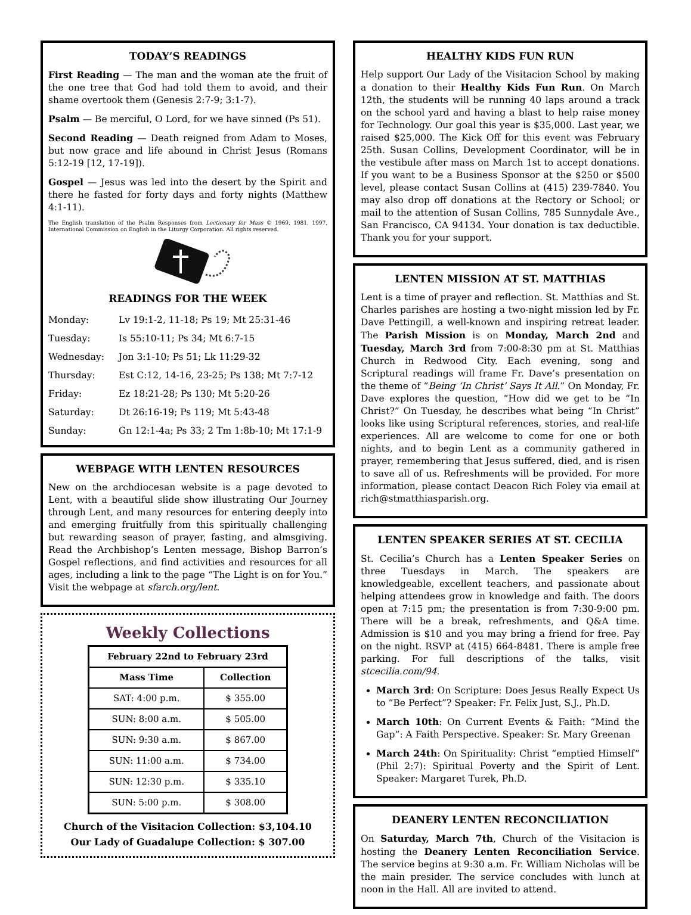TODAY’S READINGS
First Reading — The man and the woman ate the fruit of the one tree that God had told them to avoid, and their shame overtook them (Genesis 2:7-9; 3:1-7).
Psalm — Be merciful, O Lord, for we have sinned (Ps 51).
Second Reading — Death reigned from Adam to Moses, but now grace and life abound in Christ Jesus (Romans 5:12-19 [12, 17-19]).
Gospel — Jesus was led into the desert by the Spirit and there he fasted for forty days and forty nights (Matthew 4:1-11).
The English translation of the Psalm Responses from Lectionary for Mass © 1969, 1981, 1997, International Commission on English in the Liturgy Corporation. All rights reserved.
READINGS FOR THE WEEK
| Monday: | Lv 19:1-2, 11-18; Ps 19; Mt 25:31-46 |
| Tuesday: | Is 55:10-11; Ps 34; Mt 6:7-15 |
| Wednesday: | Jon 3:1-10; Ps 51; Lk 11:29-32 |
| Thursday: | Est C:12, 14-16, 23-25; Ps 138; Mt 7:7-12 |
| Friday: | Ez 18:21-28; Ps 130; Mt 5:20-26 |
| Saturday: | Dt 26:16-19; Ps 119; Mt 5:43-48 |
| Sunday: | Gn 12:1-4a; Ps 33; 2 Tm 1:8b-10; Mt 17:1-9 |
WEBPAGE WITH LENTEN RESOURCES
New on the archdiocesan website is a page devoted to Lent, with a beautiful slide show illustrating Our Journey through Lent, and many resources for entering deeply into and emerging fruitfully from this spiritually challenging but rewarding season of prayer, fasting, and almsgiving. Read the Archbishop’s Lenten message, Bishop Barron’s Gospel reflections, and find activities and resources for all ages, including a link to the page “The Light is on for You.” Visit the webpage at sfarch.org/lent.
Weekly Collections
| February 22nd to February 23rd | |
| --- | --- |
| Mass Time | Collection |
| SAT: 4:00 p.m. | $ 355.00 |
| SUN: 8:00 a.m. | $ 505.00 |
| SUN: 9:30 a.m. | $ 867.00 |
| SUN: 11:00 a.m. | $ 734.00 |
| SUN: 12:30 p.m. | $ 335.10 |
| SUN: 5:00 p.m. | $ 308.00 |
Church of the Visitacion Collection: $3,104.10
Our Lady of Guadalupe Collection: $ 307.00
HEALTHY KIDS FUN RUN
Help support Our Lady of the Visitacion School by making a donation to their Healthy Kids Fun Run. On March 12th, the students will be running 40 laps around a track on the school yard and having a blast to help raise money for Technology. Our goal this year is $35,000. Last year, we raised $25,000. The Kick Off for this event was February 25th. Susan Collins, Development Coordinator, will be in the vestibule after mass on March 1st to accept donations. If you want to be a Business Sponsor at the $250 or $500 level, please contact Susan Collins at (415) 239-7840. You may also drop off donations at the Rectory or School; or mail to the attention of Susan Collins, 785 Sunnydale Ave., San Francisco, CA 94134. Your donation is tax deductible. Thank you for your support.
LENTEN MISSION AT ST. MATTHIAS
Lent is a time of prayer and reflection. St. Matthias and St. Charles parishes are hosting a two-night mission led by Fr. Dave Pettingill, a well-known and inspiring retreat leader. The Parish Mission is on Monday, March 2nd and Tuesday, March 3rd from 7:00-8:30 pm at St. Matthias Church in Redwood City. Each evening, song and Scriptural readings will frame Fr. Dave’s presentation on the theme of “Being ‘In Christ’ Says It All.” On Monday, Fr. Dave explores the question, “How did we get to be “In Christ?” On Tuesday, he describes what being “In Christ” looks like using Scriptural references, stories, and real-life experiences. All are welcome to come for one or both nights, and to begin Lent as a community gathered in prayer, remembering that Jesus suffered, died, and is risen to save all of us. Refreshments will be provided. For more information, please contact Deacon Rich Foley via email at rich@stmatthiasparish.org.
LENTEN SPEAKER SERIES AT ST. CECILIA
St. Cecilia’s Church has a Lenten Speaker Series on three Tuesdays in March. The speakers are knowledgeable, excellent teachers, and passionate about helping attendees grow in knowledge and faith. The doors open at 7:15 pm; the presentation is from 7:30-9:00 pm. There will be a break, refreshments, and Q&A time. Admission is $10 and you may bring a friend for free. Pay on the night. RSVP at (415) 664-8481. There is ample free parking. For full descriptions of the talks, visit stcecilia.com/94.
March 3rd: On Scripture: Does Jesus Really Expect Us to “Be Perfect”? Speaker: Fr. Felix Just, S.J., Ph.D.
March 10th: On Current Events & Faith: “Mind the Gap”: A Faith Perspective. Speaker: Sr. Mary Greenan
March 24th: On Spirituality: Christ “emptied Himself” (Phil 2:7): Spiritual Poverty and the Spirit of Lent. Speaker: Margaret Turek, Ph.D.
DEANERY LENTEN RECONCILIATION
On Saturday, March 7th, Church of the Visitacion is hosting the Deanery Lenten Reconciliation Service. The service begins at 9:30 a.m. Fr. William Nicholas will be the main presider. The service concludes with lunch at noon in the Hall. All are invited to attend.